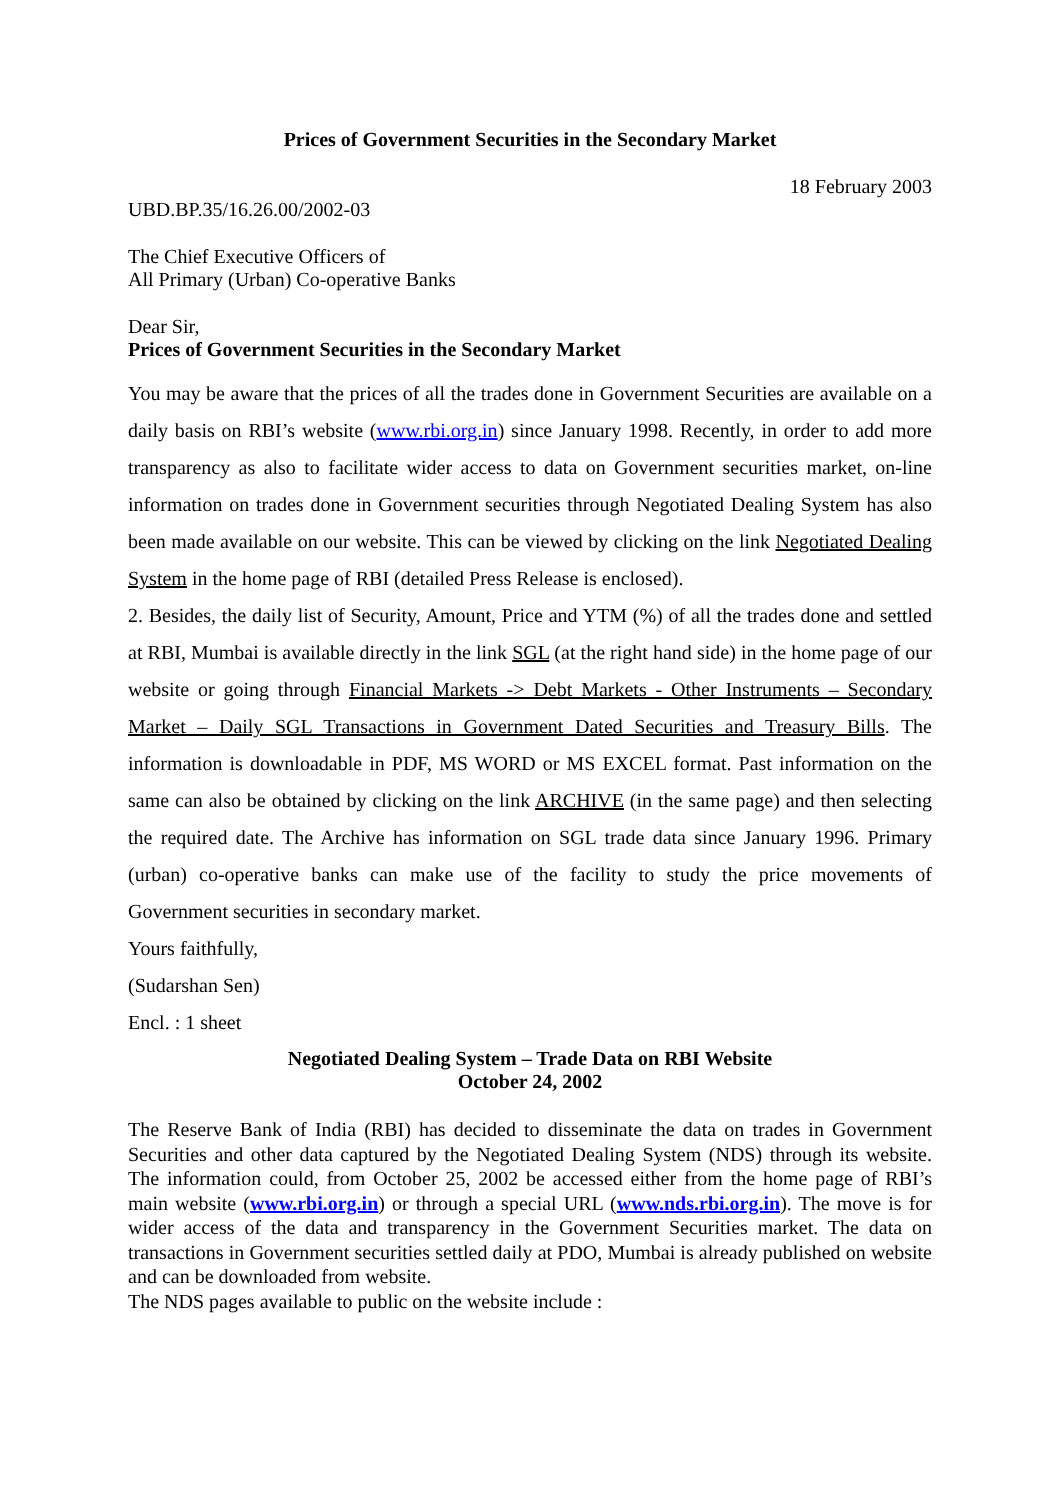Prices of Government Securities in the Secondary Market
18 February 2003
UBD.BP.35/16.26.00/2002-03
The Chief Executive Officers of
All Primary (Urban) Co-operative Banks
Dear Sir,
Prices of Government Securities in the Secondary Market
You may be aware that the prices of all the trades done in Government Securities are available on a daily basis on RBI’s website (www.rbi.org.in) since January 1998. Recently, in order to add more transparency as also to facilitate wider access to data on Government securities market, on-line information on trades done in Government securities through Negotiated Dealing System has also been made available on our website. This can be viewed by clicking on the link Negotiated Dealing System in the home page of RBI (detailed Press Release is enclosed).
2. Besides, the daily list of Security, Amount, Price and YTM (%) of all the trades done and settled at RBI, Mumbai is available directly in the link SGL (at the right hand side) in the home page of our website or going through Financial Markets -> Debt Markets - Other Instruments – Secondary Market – Daily SGL Transactions in Government Dated Securities and Treasury Bills. The information is downloadable in PDF, MS WORD or MS EXCEL format. Past information on the same can also be obtained by clicking on the link ARCHIVE (in the same page) and then selecting the required date. The Archive has information on SGL trade data since January 1996. Primary (urban) co-operative banks can make use of the facility to study the price movements of Government securities in secondary market.
Yours faithfully,
(Sudarshan Sen)
Encl. : 1 sheet
Negotiated Dealing System – Trade Data on RBI Website
October 24, 2002
The Reserve Bank of India (RBI) has decided to disseminate the data on trades in Government Securities and other data captured by the Negotiated Dealing System (NDS) through its website. The information could, from October 25, 2002 be accessed either from the home page of RBI’s main website (www.rbi.org.in) or through a special URL (www.nds.rbi.org.in). The move is for wider access of the data and transparency in the Government Securities market. The data on transactions in Government securities settled daily at PDO, Mumbai is already published on website and can be downloaded from website.
The NDS pages available to public on the website include :